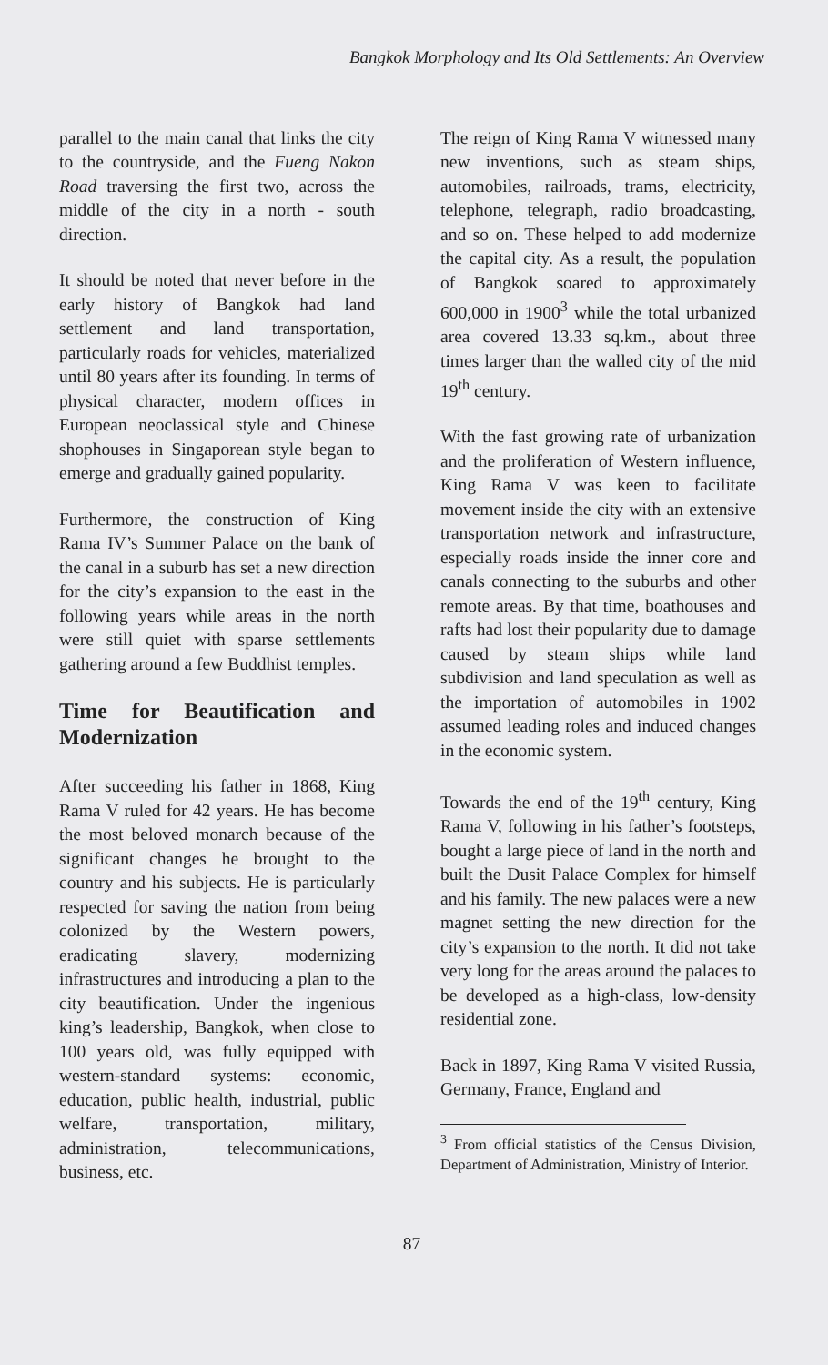Bangkok Morphology and Its Old Settlements: An Overview
parallel to the main canal that links the city to the countryside, and the Fueng Nakon Road traversing the first two, across the middle of the city in a north - south direction.
It should be noted that never before in the early history of Bangkok had land settlement and land transportation, particularly roads for vehicles, materialized until 80 years after its founding. In terms of physical character, modern offices in European neoclassical style and Chinese shophouses in Singaporean style began to emerge and gradually gained popularity.
Furthermore, the construction of King Rama IV’s Summer Palace on the bank of the canal in a suburb has set a new direction for the city’s expansion to the east in the following years while areas in the north were still quiet with sparse settlements gathering around a few Buddhist temples.
Time for Beautification and Modernization
After succeeding his father in 1868, King Rama V ruled for 42 years. He has become the most beloved monarch because of the significant changes he brought to the country and his subjects. He is particularly respected for saving the nation from being colonized by the Western powers, eradicating slavery, modernizing infrastructures and introducing a plan to the city beautification. Under the ingenious king’s leadership, Bangkok, when close to 100 years old, was fully equipped with western-standard systems: economic, education, public health, industrial, public welfare, transportation, military, administration, telecommunications, business, etc.
The reign of King Rama V witnessed many new inventions, such as steam ships, automobiles, railroads, trams, electricity, telephone, telegraph, radio broadcasting, and so on. These helped to add modernize the capital city. As a result, the population of Bangkok soared to approximately 600,000 in 1900<sup>3</sup> while the total urbanized area covered 13.33 sq.km., about three times larger than the walled city of the mid 19<sup>th</sup> century.
With the fast growing rate of urbanization and the proliferation of Western influence, King Rama V was keen to facilitate movement inside the city with an extensive transportation network and infrastructure, especially roads inside the inner core and canals connecting to the suburbs and other remote areas. By that time, boathouses and rafts had lost their popularity due to damage caused by steam ships while land subdivision and land speculation as well as the importation of automobiles in 1902 assumed leading roles and induced changes in the economic system.
Towards the end of the 19<sup>th</sup> century, King Rama V, following in his father’s footsteps, bought a large piece of land in the north and built the Dusit Palace Complex for himself and his family. The new palaces were a new magnet setting the new direction for the city’s expansion to the north. It did not take very long for the areas around the palaces to be developed as a high-class, low-density residential zone.
Back in 1897, King Rama V visited Russia, Germany, France, England and
<sup>3</sup> From official statistics of the Census Division, Department of Administration, Ministry of Interior.
87